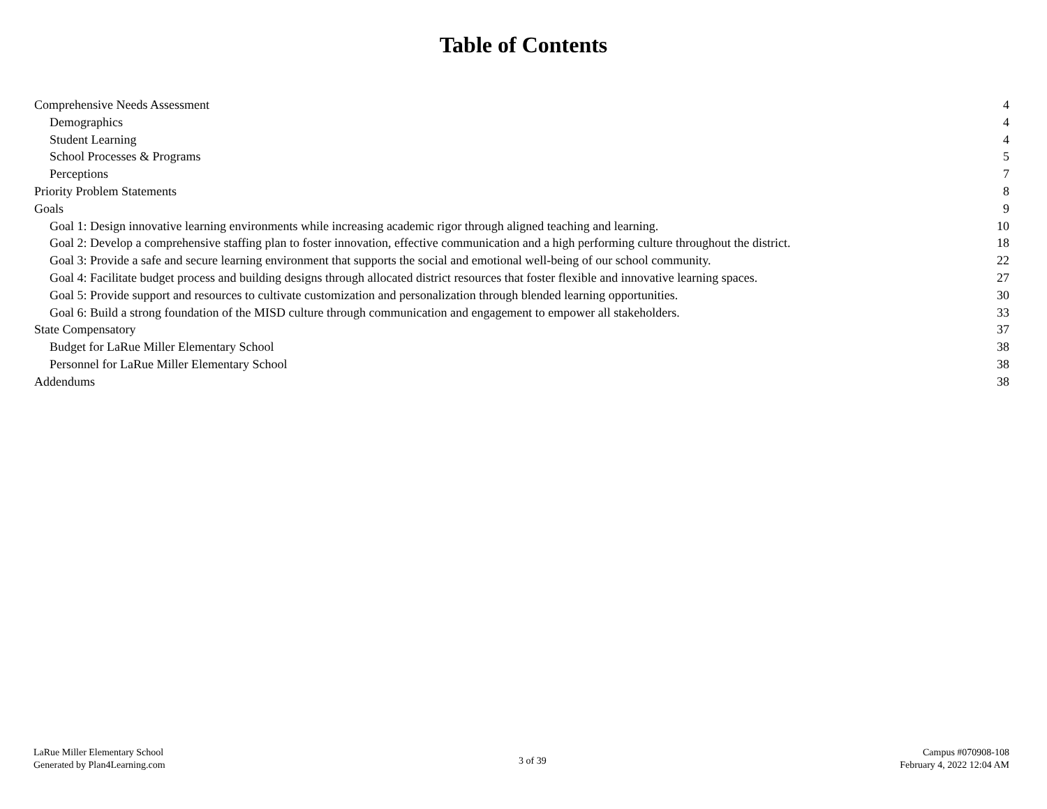Table of Contents
Comprehensive Needs Assessment 4
Demographics 4
Student Learning 4
School Processes & Programs 5
Perceptions 7
Priority Problem Statements 8
Goals 9
Goal 1: Design innovative learning environments while increasing academic rigor through aligned teaching and learning. 10
Goal 2: Develop a comprehensive staffing plan to foster innovation, effective communication and a high performing culture throughout the district. 18
Goal 3: Provide a safe and secure learning environment that supports the social and emotional well-being of our school community. 22
Goal 4: Facilitate budget process and building designs through allocated district resources that foster flexible and innovative learning spaces. 27
Goal 5: Provide support and resources to cultivate customization and personalization through blended learning opportunities. 30
Goal 6: Build a strong foundation of the MISD culture through communication and engagement to empower all stakeholders. 33
State Compensatory 37
Budget for LaRue Miller Elementary School 38
Personnel for LaRue Miller Elementary School 38
Addendums 38
LaRue Miller Elementary School
Generated by Plan4Learning.com
3 of 39
Campus #070908-108
February 4, 2022 12:04 AM